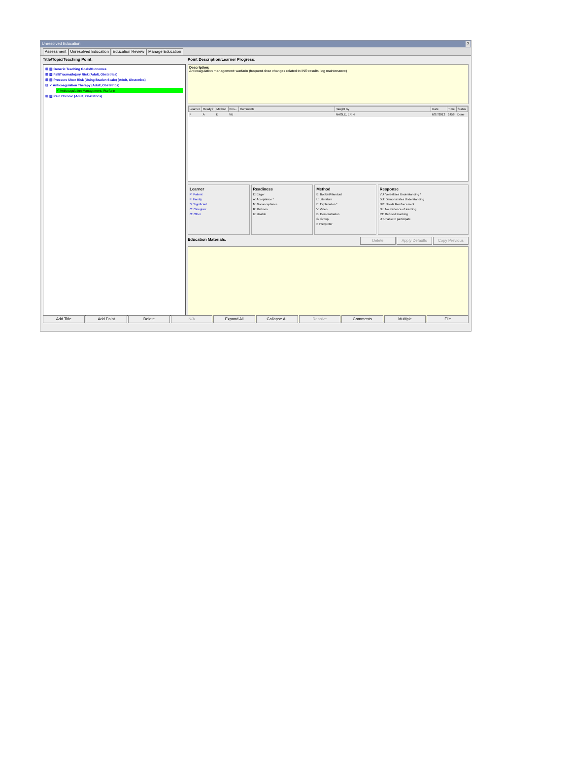Unresolved Education?
Assessment Unresolved Education Education Review Manage Education
Title/Topic/Teaching Point:
⊞ ▥ Generic Teaching Goals/Outcomes
⊞ ▥ Fall/Trauma/Injury Risk (Adult, Obstetrics)
⊞ ▥ Pressure Ulcer Risk (Using Braden Scale) (Adult, Obstetrics)
⊟ ✓ Anticoagulation Therapy (Adult, Obstetrics)
✓ Anticoagulation Management: Warfarin
⊞ ▥ Pain Chronic (Adult, Obstetrics)
Point Description/Learner Progress:
Description:
Anticoagulation management: warfarin (frequent dose changes related to INR results, log maintenance)
| Learner | Ready? | Method | Res... | Comments | Taught By | Date | Time | Status |
| --- | --- | --- | --- | --- | --- | --- | --- | --- |
| P | A | E | VU | | NAGLE, ERIN | 6/27/2012 | 1458 | Done |
Learner
P: Patient
F: Family
S: Significant
C: Caregiver
O: Other
Readiness
E: Eager
A: Acceptance *
N: Nonacceptance
R: Refuses
U: Unable
Method
B: Booklet/Handout
L: Literature
E: Explanation *
V: Video
D: Demonstration
G: Group
I: Interpreter
Response
VU: Verbalizes Understanding *
DU: Demonstrates Understanding
NR: Needs Reinforcement
NL: No evidence of learning
RT: Refused teaching
U: Unable to participate
Education Materials:
Delete Apply Defaults Copy Previous
Add Title Add Point Delete N/A Expand All Collapse All Resolve Comments Multiple File